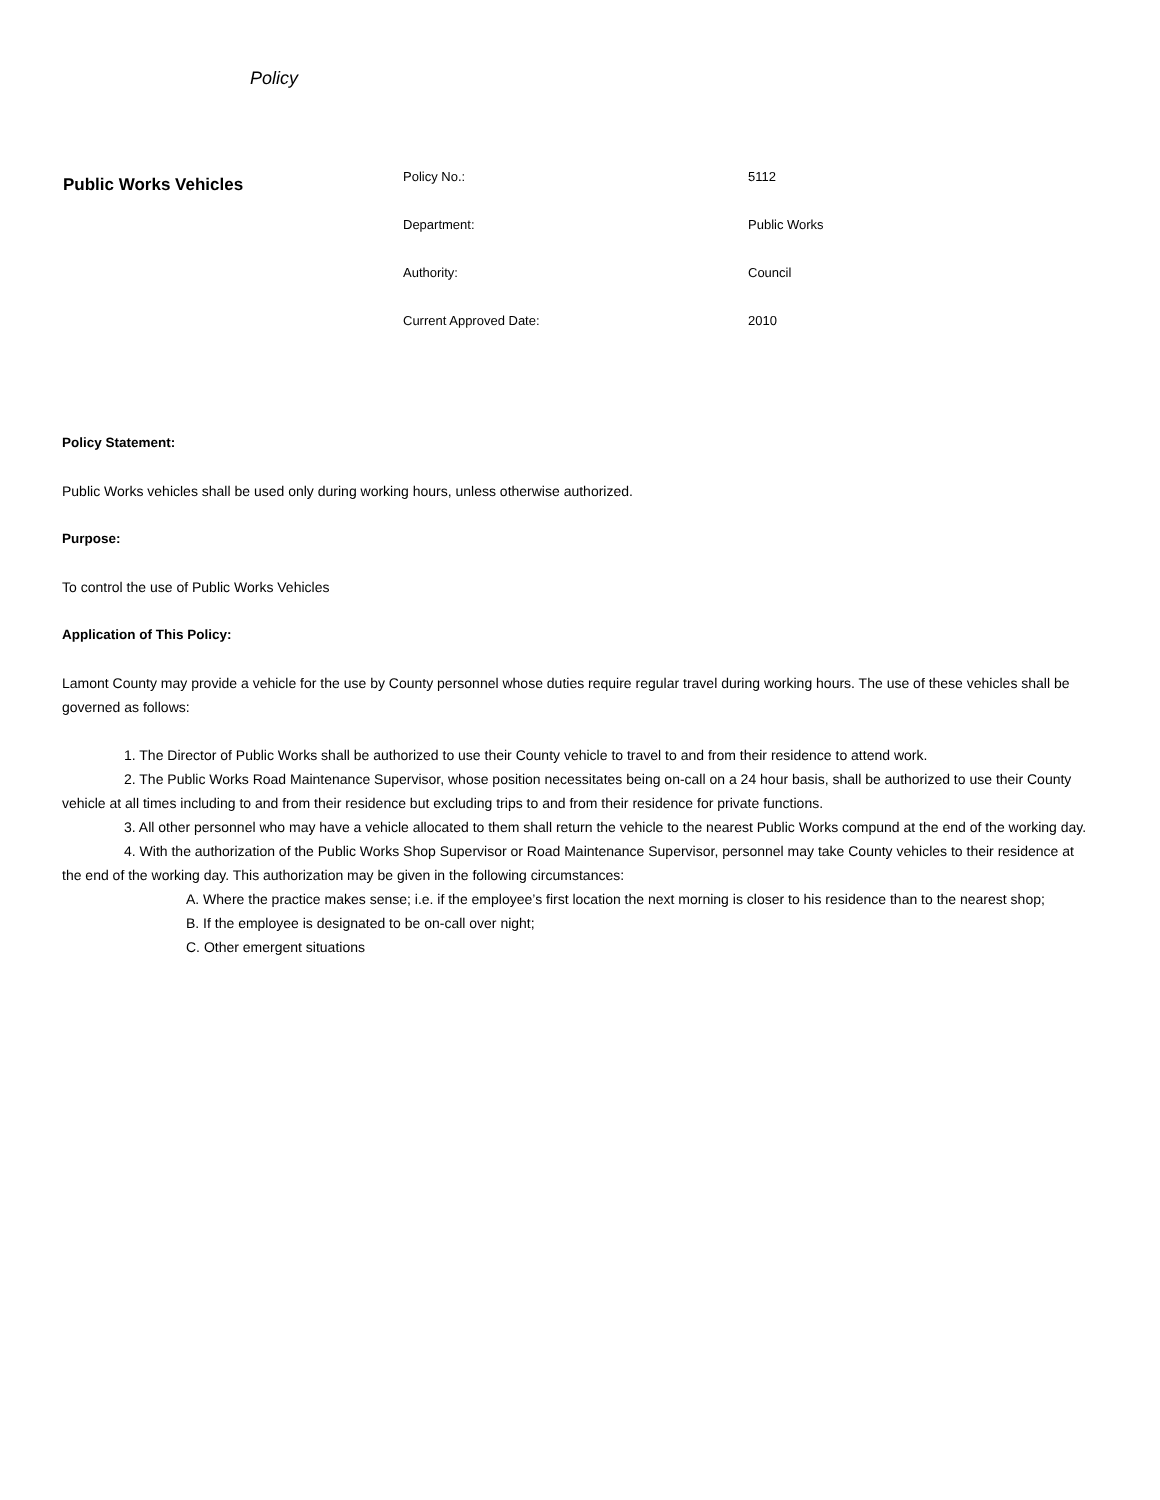Policy
Public Works Vehicles
| Policy No.: | 5112 |
| Department: | Public Works |
| Authority: | Council |
| Current Approved Date: | 2010 |
Policy Statement:
Public Works vehicles shall be used only during working hours, unless otherwise authorized.
Purpose:
To control the use of Public Works Vehicles
Application of This Policy:
Lamont County may provide a vehicle for the use by County personnel whose duties require regular travel during working hours. The use of these vehicles shall be governed as follows:
1. The Director of Public Works shall be authorized to use their County vehicle to travel to and from their residence to attend work.
2. The Public Works Road Maintenance Supervisor, whose position necessitates being on-call on a 24 hour basis, shall be authorized to use their County vehicle at all times including to and from their residence but excluding trips to and from their residence for private functions.
3. All other personnel who may have a vehicle allocated to them shall return the vehicle to the nearest Public Works compund at the end of the working day.
4. With the authorization of the Public Works Shop Supervisor or Road Maintenance Supervisor, personnel may take County vehicles to their residence at the end of the working day. This authorization may be given in the following circumstances:
A. Where the practice makes sense; i.e. if the employee’s first location the next morning is closer to his residence than to the nearest shop;
B. If the employee is designated to be on-call over night;
C. Other emergent situations